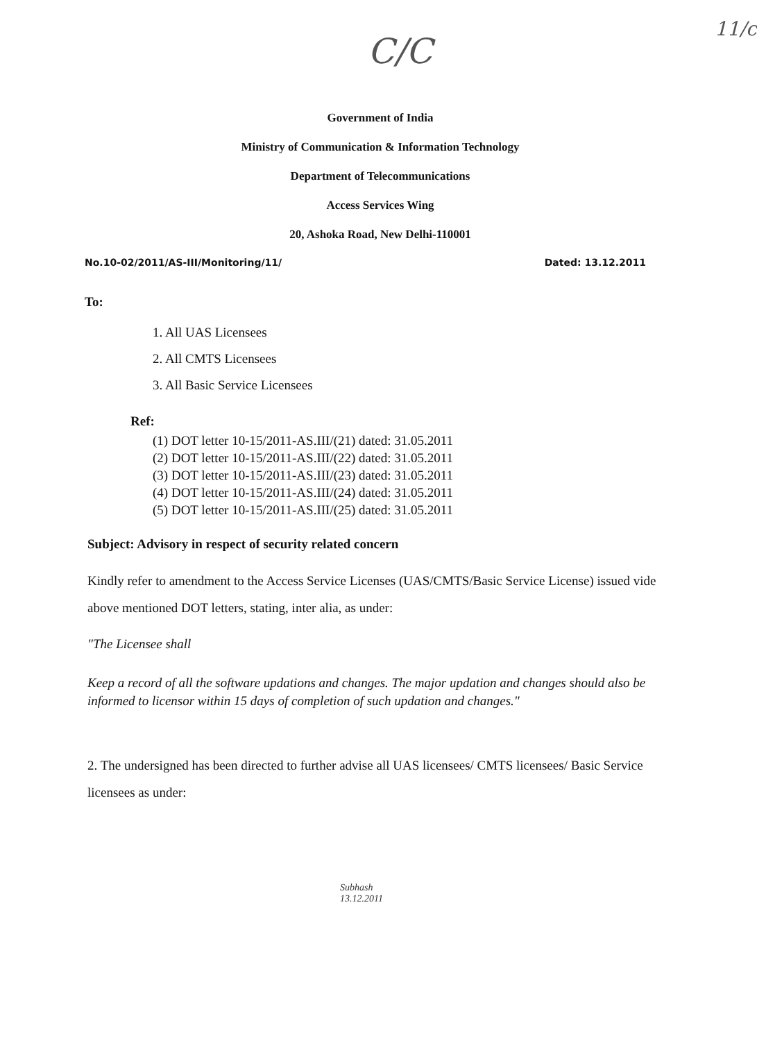11/c
C/C
Government of India
Ministry of Communication & Information Technology
Department of Telecommunications
Access Services Wing
20, Ashoka Road, New Delhi-110001
No.10-02/2011/AS-III/Monitoring/11/ Dated: 13.12.2011
To:
1. All UAS Licensees
2. All CMTS Licensees
3. All Basic Service Licensees
Ref:
(1) DOT letter 10-15/2011-AS.III/(21) dated: 31.05.2011
(2) DOT letter 10-15/2011-AS.III/(22) dated: 31.05.2011
(3) DOT letter 10-15/2011-AS.III/(23) dated: 31.05.2011
(4) DOT letter 10-15/2011-AS.III/(24) dated: 31.05.2011
(5) DOT letter 10-15/2011-AS.III/(25) dated: 31.05.2011
Subject: Advisory in respect of security related concern
Kindly refer to amendment to the Access Service Licenses (UAS/CMTS/Basic Service License) issued vide above mentioned DOT letters, stating, inter alia, as under:
"The Licensee shall
Keep a record of all the software updations and changes. The major updation and changes should also be informed to licensor within 15 days of completion of such updation and changes."
2. The undersigned has been directed to further advise all UAS licensees/ CMTS licensees/ Basic Service licensees as under:
Subhash
13.12.2011